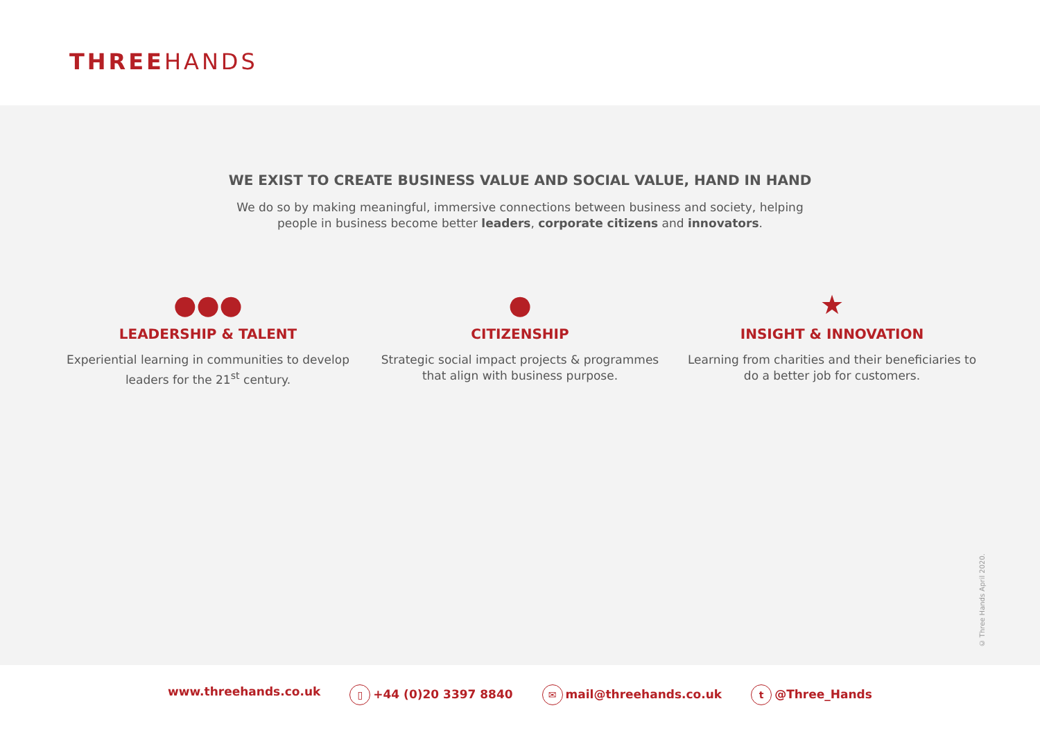THREEHANDS
WE EXIST TO CREATE BUSINESS VALUE AND SOCIAL VALUE, HAND IN HAND
We do so by making meaningful, immersive connections between business and society, helping people in business become better leaders, corporate citizens and innovators.
●●●
LEADERSHIP & TALENT
Experiential learning in communities to develop leaders for the 21<sup>st</sup> century.
●
CITIZENSHIP
Strategic social impact projects & programmes that align with business purpose.
★
INSIGHT & INNOVATION
Learning from charities and their beneficiaries to do a better job for customers.
© Three Hands April 2020.
www.threehands.co.uk ▯ +44 (0)20 3397 8840 ✉ mail@threehands.co.uk t @Three_Hands